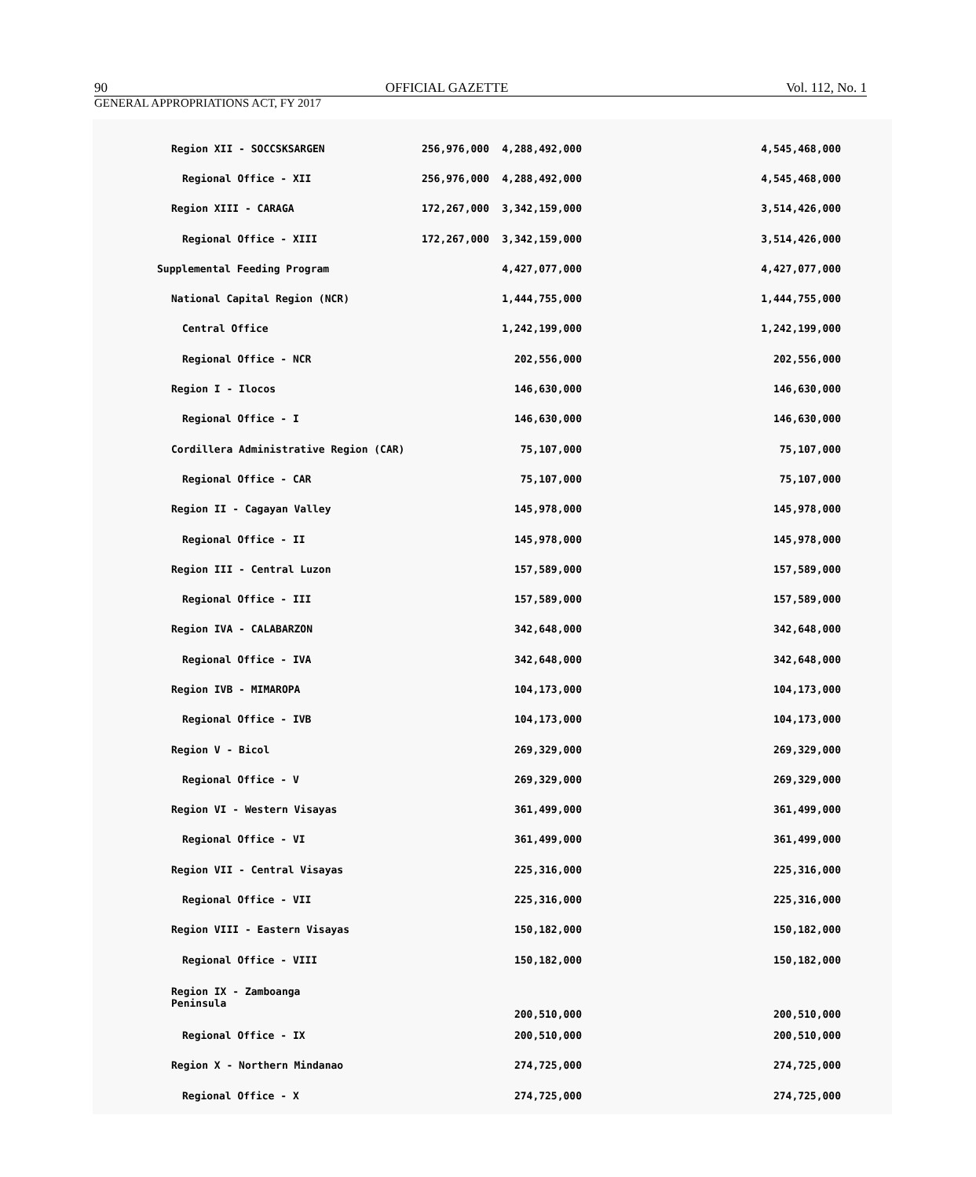90 OFFICIAL GAZETTE Vol. 112, No. 1
GENERAL APPROPRIATIONS ACT, FY 2017
| Region XII - SOCCSKSARGEN | 256,976,000 | 4,288,492,000 | 4,545,468,000 |
| Regional Office - XII | 256,976,000 | 4,288,492,000 | 4,545,468,000 |
| Region XIII - CARAGA | 172,267,000 | 3,342,159,000 | 3,514,426,000 |
| Regional Office - XIII | 172,267,000 | 3,342,159,000 | 3,514,426,000 |
| Supplemental Feeding Program | | 4,427,077,000 | 4,427,077,000 |
| National Capital Region (NCR) | | 1,444,755,000 | 1,444,755,000 |
| Central Office | | 1,242,199,000 | 1,242,199,000 |
| Regional Office - NCR | | 202,556,000 | 202,556,000 |
| Region I - Ilocos | | 146,630,000 | 146,630,000 |
| Regional Office - I | | 146,630,000 | 146,630,000 |
| Cordillera Administrative Region (CAR) | | 75,107,000 | 75,107,000 |
| Regional Office - CAR | | 75,107,000 | 75,107,000 |
| Region II - Cagayan Valley | | 145,978,000 | 145,978,000 |
| Regional Office - II | | 145,978,000 | 145,978,000 |
| Region III - Central Luzon | | 157,589,000 | 157,589,000 |
| Regional Office - III | | 157,589,000 | 157,589,000 |
| Region IVA - CALABARZON | | 342,648,000 | 342,648,000 |
| Regional Office - IVA | | 342,648,000 | 342,648,000 |
| Region IVB - MIMAROPA | | 104,173,000 | 104,173,000 |
| Regional Office - IVB | | 104,173,000 | 104,173,000 |
| Region V - Bicol | | 269,329,000 | 269,329,000 |
| Regional Office - V | | 269,329,000 | 269,329,000 |
| Region VI - Western Visayas | | 361,499,000 | 361,499,000 |
| Regional Office - VI | | 361,499,000 | 361,499,000 |
| Region VII - Central Visayas | | 225,316,000 | 225,316,000 |
| Regional Office - VII | | 225,316,000 | 225,316,000 |
| Region VIII - Eastern Visayas | | 150,182,000 | 150,182,000 |
| Regional Office - VIII | | 150,182,000 | 150,182,000 |
| Region IX - Zamboanga Peninsula | | 200,510,000 | 200,510,000 |
| Regional Office - IX | | 200,510,000 | 200,510,000 |
| Region X - Northern Mindanao | | 274,725,000 | 274,725,000 |
| Regional Office - X | | 274,725,000 | 274,725,000 |